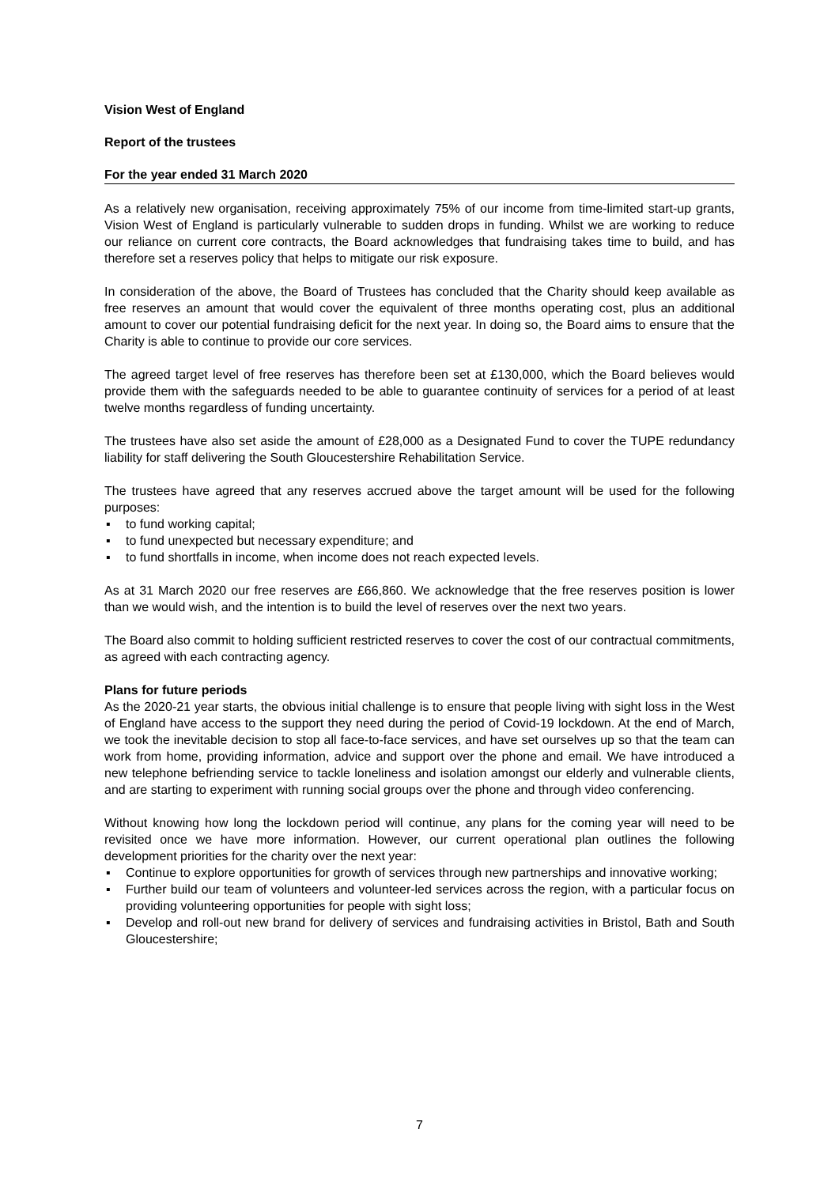Vision West of England
Report of the trustees
For the year ended 31 March 2020
As a relatively new organisation, receiving approximately 75% of our income from time-limited start-up grants, Vision West of England is particularly vulnerable to sudden drops in funding. Whilst we are working to reduce our reliance on current core contracts, the Board acknowledges that fundraising takes time to build, and has therefore set a reserves policy that helps to mitigate our risk exposure.
In consideration of the above, the Board of Trustees has concluded that the Charity should keep available as free reserves an amount that would cover the equivalent of three months operating cost, plus an additional amount to cover our potential fundraising deficit for the next year. In doing so, the Board aims to ensure that the Charity is able to continue to provide our core services.
The agreed target level of free reserves has therefore been set at £130,000, which the Board believes would provide them with the safeguards needed to be able to guarantee continuity of services for a period of at least twelve months regardless of funding uncertainty.
The trustees have also set aside the amount of £28,000 as a Designated Fund to cover the TUPE redundancy liability for staff delivering the South Gloucestershire Rehabilitation Service.
The trustees have agreed that any reserves accrued above the target amount will be used for the following purposes:
▪ to fund working capital;
▪ to fund unexpected but necessary expenditure; and
▪ to fund shortfalls in income, when income does not reach expected levels.
As at 31 March 2020 our free reserves are £66,860. We acknowledge that the free reserves position is lower than we would wish, and the intention is to build the level of reserves over the next two years.
The Board also commit to holding sufficient restricted reserves to cover the cost of our contractual commitments, as agreed with each contracting agency.
Plans for future periods
As the 2020-21 year starts, the obvious initial challenge is to ensure that people living with sight loss in the West of England have access to the support they need during the period of Covid-19 lockdown. At the end of March, we took the inevitable decision to stop all face-to-face services, and have set ourselves up so that the team can work from home, providing information, advice and support over the phone and email. We have introduced a new telephone befriending service to tackle loneliness and isolation amongst our elderly and vulnerable clients, and are starting to experiment with running social groups over the phone and through video conferencing.
Without knowing how long the lockdown period will continue, any plans for the coming year will need to be revisited once we have more information. However, our current operational plan outlines the following development priorities for the charity over the next year:
▪ Continue to explore opportunities for growth of services through new partnerships and innovative working;
▪ Further build our team of volunteers and volunteer-led services across the region, with a particular focus on providing volunteering opportunities for people with sight loss;
▪ Develop and roll-out new brand for delivery of services and fundraising activities in Bristol, Bath and South Gloucestershire;
7